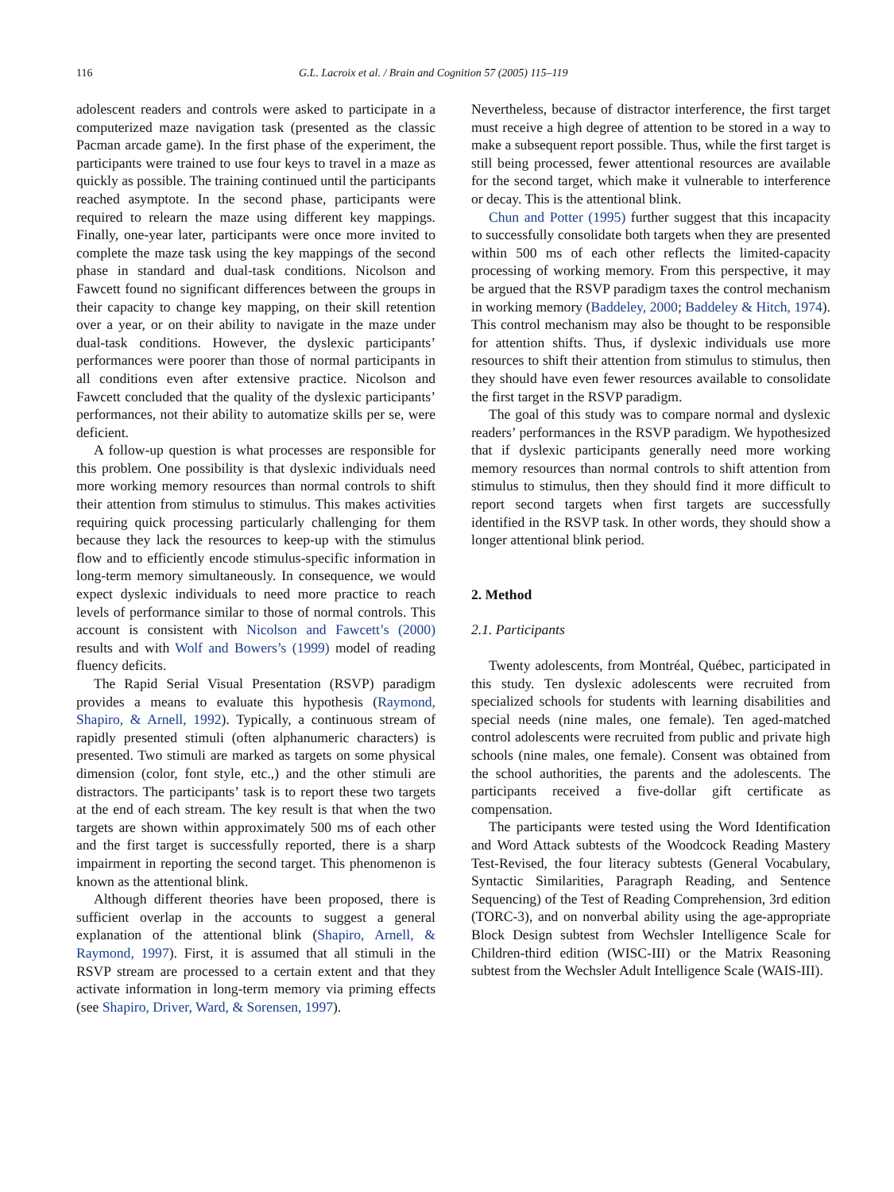116 G.L. Lacroix et al. / Brain and Cognition 57 (2005) 115–119
adolescent readers and controls were asked to participate in a computerized maze navigation task (presented as the classic Pacman arcade game). In the first phase of the experiment, the participants were trained to use four keys to travel in a maze as quickly as possible. The training continued until the participants reached asymptote. In the second phase, participants were required to relearn the maze using different key mappings. Finally, one-year later, participants were once more invited to complete the maze task using the key mappings of the second phase in standard and dual-task conditions. Nicolson and Fawcett found no significant differences between the groups in their capacity to change key mapping, on their skill retention over a year, or on their ability to navigate in the maze under dual-task conditions. However, the dyslexic participants’ performances were poorer than those of normal participants in all conditions even after extensive practice. Nicolson and Fawcett concluded that the quality of the dyslexic participants’ performances, not their ability to automatize skills per se, were deficient.
A follow-up question is what processes are responsible for this problem. One possibility is that dyslexic individuals need more working memory resources than normal controls to shift their attention from stimulus to stimulus. This makes activities requiring quick processing particularly challenging for them because they lack the resources to keep-up with the stimulus flow and to efficiently encode stimulus-specific information in long-term memory simultaneously. In consequence, we would expect dyslexic individuals to need more practice to reach levels of performance similar to those of normal controls. This account is consistent with Nicolson and Fawcett’s (2000) results and with Wolf and Bowers’s (1999) model of reading fluency deficits.
The Rapid Serial Visual Presentation (RSVP) paradigm provides a means to evaluate this hypothesis (Raymond, Shapiro, & Arnell, 1992). Typically, a continuous stream of rapidly presented stimuli (often alphanumeric characters) is presented. Two stimuli are marked as targets on some physical dimension (color, font style, etc.,) and the other stimuli are distractors. The participants’ task is to report these two targets at the end of each stream. The key result is that when the two targets are shown within approximately 500 ms of each other and the first target is successfully reported, there is a sharp impairment in reporting the second target. This phenomenon is known as the attentional blink.
Although different theories have been proposed, there is sufficient overlap in the accounts to suggest a general explanation of the attentional blink (Shapiro, Arnell, & Raymond, 1997). First, it is assumed that all stimuli in the RSVP stream are processed to a certain extent and that they activate information in long-term memory via priming effects (see Shapiro, Driver, Ward, & Sorensen, 1997).
Nevertheless, because of distractor interference, the first target must receive a high degree of attention to be stored in a way to make a subsequent report possible. Thus, while the first target is still being processed, fewer attentional resources are available for the second target, which make it vulnerable to interference or decay. This is the attentional blink.
Chun and Potter (1995) further suggest that this incapacity to successfully consolidate both targets when they are presented within 500 ms of each other reflects the limited-capacity processing of working memory. From this perspective, it may be argued that the RSVP paradigm taxes the control mechanism in working memory (Baddeley, 2000; Baddeley & Hitch, 1974). This control mechanism may also be thought to be responsible for attention shifts. Thus, if dyslexic individuals use more resources to shift their attention from stimulus to stimulus, then they should have even fewer resources available to consolidate the first target in the RSVP paradigm.
The goal of this study was to compare normal and dyslexic readers’ performances in the RSVP paradigm. We hypothesized that if dyslexic participants generally need more working memory resources than normal controls to shift attention from stimulus to stimulus, then they should find it more difficult to report second targets when first targets are successfully identified in the RSVP task. In other words, they should show a longer attentional blink period.
2. Method
2.1. Participants
Twenty adolescents, from Montréal, Québec, participated in this study. Ten dyslexic adolescents were recruited from specialized schools for students with learning disabilities and special needs (nine males, one female). Ten aged-matched control adolescents were recruited from public and private high schools (nine males, one female). Consent was obtained from the school authorities, the parents and the adolescents. The participants received a five-dollar gift certificate as compensation.
The participants were tested using the Word Identification and Word Attack subtests of the Woodcock Reading Mastery Test-Revised, the four literacy subtests (General Vocabulary, Syntactic Similarities, Paragraph Reading, and Sentence Sequencing) of the Test of Reading Comprehension, 3rd edition (TORC-3), and on nonverbal ability using the age-appropriate Block Design subtest from Wechsler Intelligence Scale for Children-third edition (WISC-III) or the Matrix Reasoning subtest from the Wechsler Adult Intelligence Scale (WAIS-III).